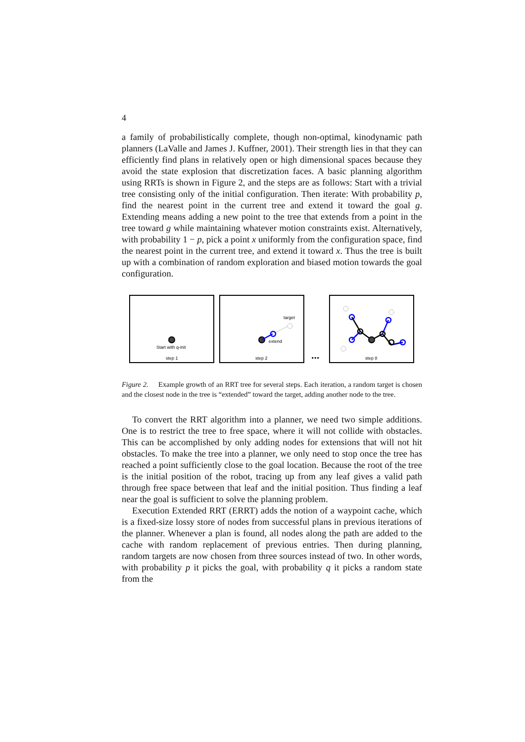4
a family of probabilistically complete, though non-optimal, kinodynamic path planners (LaValle and James J. Kuffner, 2001). Their strength lies in that they can efficiently find plans in relatively open or high dimensional spaces because they avoid the state explosion that discretization faces. A basic planning algorithm using RRTs is shown in Figure 2, and the steps are as follows: Start with a trivial tree consisting only of the initial configuration. Then iterate: With probability p, find the nearest point in the current tree and extend it toward the goal g. Extending means adding a new point to the tree that extends from a point in the tree toward g while maintaining whatever motion constraints exist. Alternatively, with probability 1 − p, pick a point x uniformly from the configuration space, find the nearest point in the current tree, and extend it toward x. Thus the tree is built up with a combination of random exploration and biased motion towards the goal configuration.
Start with q-init
step 1
target
extend
step 2
...
step 8
Figure 2. Example growth of an RRT tree for several steps. Each iteration, a random target is chosen and the closest node in the tree is “extended” toward the target, adding another node to the tree.
To convert the RRT algorithm into a planner, we need two simple additions. One is to restrict the tree to free space, where it will not collide with obstacles. This can be accomplished by only adding nodes for extensions that will not hit obstacles. To make the tree into a planner, we only need to stop once the tree has reached a point sufficiently close to the goal location. Because the root of the tree is the initial position of the robot, tracing up from any leaf gives a valid path through free space between that leaf and the initial position. Thus finding a leaf near the goal is sufficient to solve the planning problem.
Execution Extended RRT (ERRT) adds the notion of a waypoint cache, which is a fixed-size lossy store of nodes from successful plans in previous iterations of the planner. Whenever a plan is found, all nodes along the path are added to the cache with random replacement of previous entries. Then during planning, random targets are now chosen from three sources instead of two. In other words, with probability p it picks the goal, with probability q it picks a random state from the